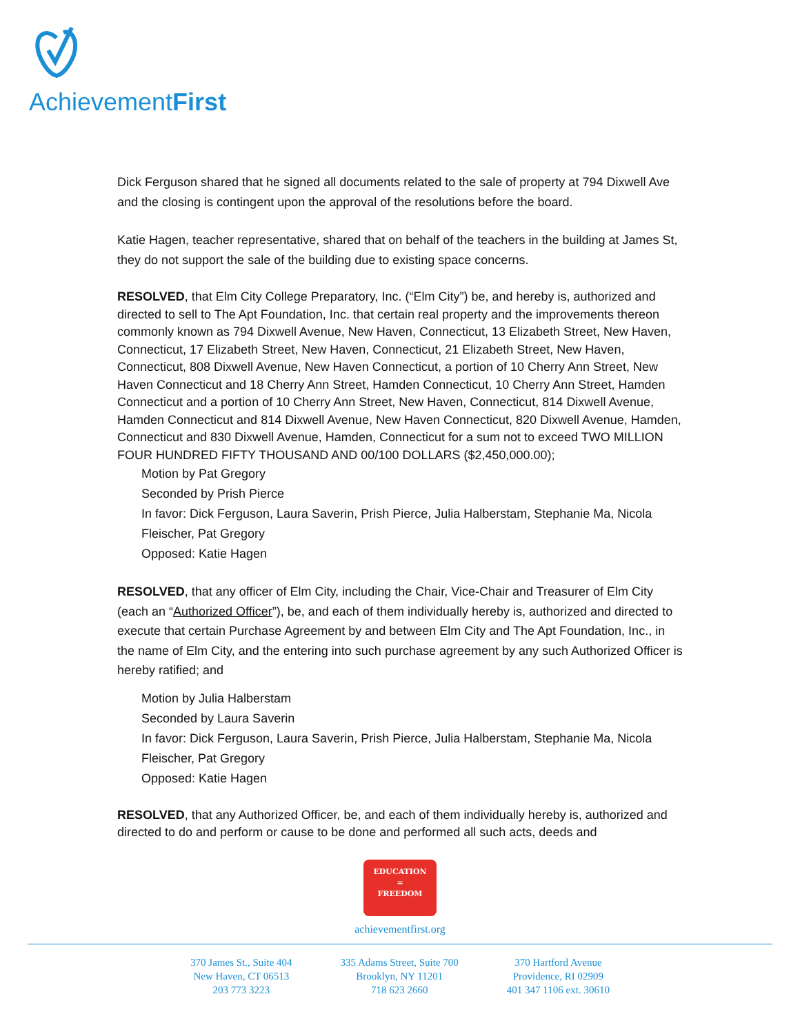AchievementFirst
Dick Ferguson shared that he signed all documents related to the sale of property at 794 Dixwell Ave and the closing is contingent upon the approval of the resolutions before the board.
Katie Hagen, teacher representative, shared that on behalf of the teachers in the building at James St, they do not support the sale of the building due to existing space concerns.
RESOLVED, that Elm City College Preparatory, Inc. (“Elm City”) be, and hereby is, authorized and directed to sell to The Apt Foundation, Inc. that certain real property and the improvements thereon commonly known as 794 Dixwell Avenue, New Haven, Connecticut, 13 Elizabeth Street, New Haven, Connecticut, 17 Elizabeth Street, New Haven, Connecticut, 21 Elizabeth Street, New Haven, Connecticut, 808 Dixwell Avenue, New Haven Connecticut, a portion of 10 Cherry Ann Street, New Haven Connecticut and 18 Cherry Ann Street, Hamden Connecticut, 10 Cherry Ann Street, Hamden Connecticut and a portion of 10 Cherry Ann Street, New Haven, Connecticut, 814 Dixwell Avenue, Hamden Connecticut and 814 Dixwell Avenue, New Haven Connecticut, 820 Dixwell Avenue, Hamden, Connecticut and 830 Dixwell Avenue, Hamden, Connecticut for a sum not to exceed TWO MILLION FOUR HUNDRED FIFTY THOUSAND AND 00/100 DOLLARS ($2,450,000.00);
Motion by Pat Gregory
Seconded by Prish Pierce
In favor: Dick Ferguson, Laura Saverin, Prish Pierce, Julia Halberstam, Stephanie Ma, Nicola Fleischer, Pat Gregory
Opposed: Katie Hagen
RESOLVED, that any officer of Elm City, including the Chair, Vice-Chair and Treasurer of Elm City (each an “Authorized Officer”), be, and each of them individually hereby is, authorized and directed to execute that certain Purchase Agreement by and between Elm City and The Apt Foundation, Inc., in the name of Elm City, and the entering into such purchase agreement by any such Authorized Officer is hereby ratified; and
Motion by Julia Halberstam
Seconded by Laura Saverin
In favor: Dick Ferguson, Laura Saverin, Prish Pierce, Julia Halberstam, Stephanie Ma, Nicola Fleischer, Pat Gregory
Opposed: Katie Hagen
RESOLVED, that any Authorized Officer, be, and each of them individually hereby is, authorized and directed to do and perform or cause to be done and performed all such acts, deeds and
EDUCATION
=
FREEDOM
achievementfirst.org
370 James St., Suite 404
New Haven, CT 06513
203 773 3223
335 Adams Street, Suite 700
Brooklyn, NY 11201
718 623 2660
370 Hartford Avenue
Providence, RI 02909
401 347 1106 ext. 30610